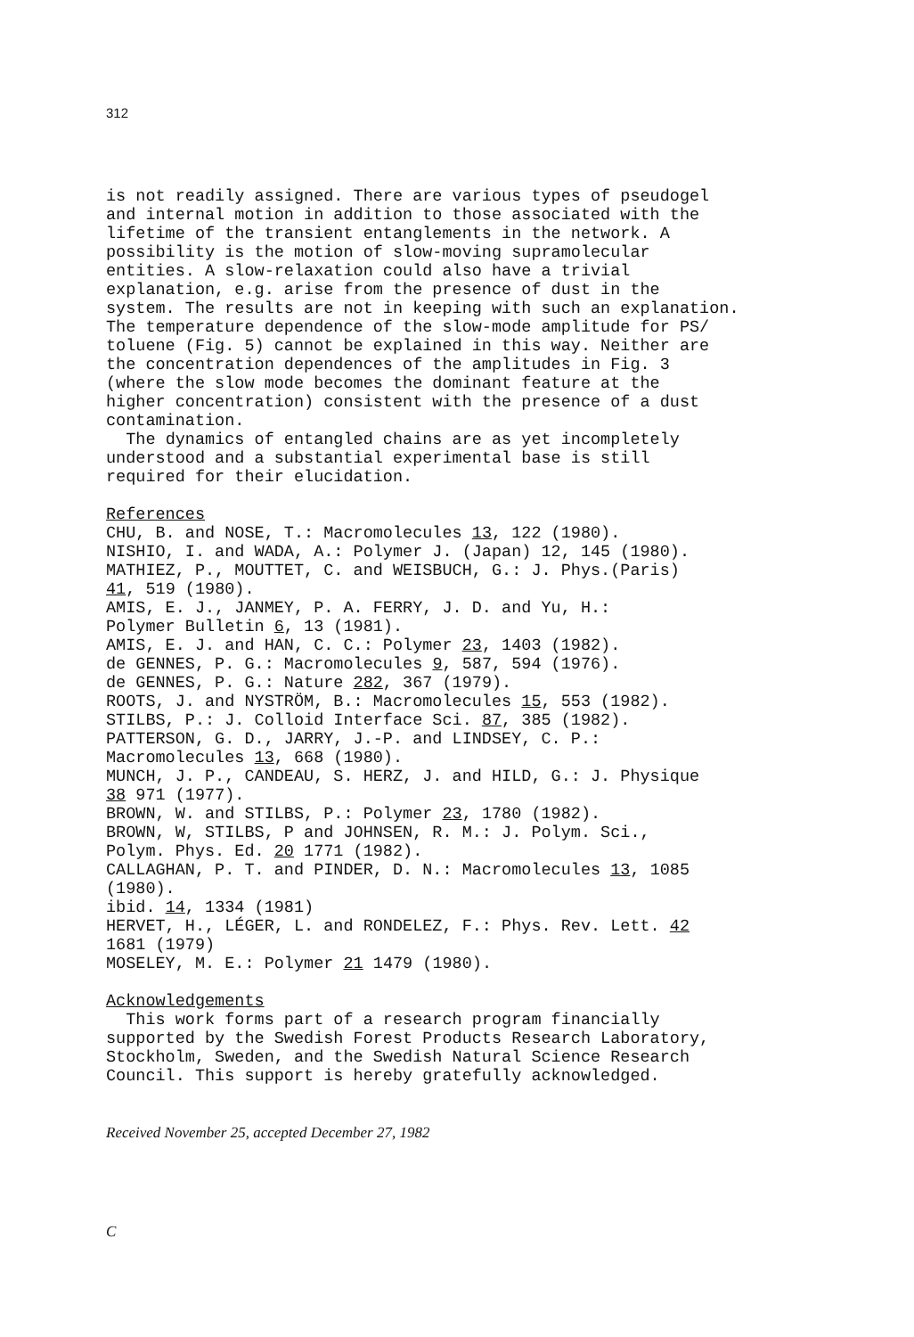312
is not readily assigned. There are various types of pseudogel and internal motion in addition to those associated with the lifetime of the transient entanglements in the network. A possibility is the motion of slow-moving supramolecular entities. A slow-relaxation could also have a trivial explanation, e.g. arise from the presence of dust in the system. The results are not in keeping with such an explanation. The temperature dependence of the slow-mode amplitude for PS/ toluene (Fig. 5) cannot be explained in this way. Neither are the concentration dependences of the amplitudes in Fig. 3 (where the slow mode becomes the dominant feature at the higher concentration) consistent with the presence of a dust contamination. The dynamics of entangled chains are as yet incompletely understood and a substantial experimental base is still required for their elucidation.
References
CHU, B. and NOSE, T.: Macromolecules 13, 122 (1980). NISHIO, I. and WADA, A.: Polymer J. (Japan) 12, 145 (1980). MATHIEZ, P., MOUTTET, C. and WEISBUCH, G.: J. Phys.(Paris) 41, 519 (1980). AMIS, E. J., JANMEY, P. A. FERRY, J. D. and Yu, H.: Polymer Bulletin 6, 13 (1981). AMIS, E. J. and HAN, C. C.: Polymer 23, 1403 (1982). de GENNES, P. G.: Macromolecules 9, 587, 594 (1976). de GENNES, P. G.: Nature 282, 367 (1979). ROOTS, J. and NYSTRÖM, B.: Macromolecules 15, 553 (1982). STILBS, P.: J. Colloid Interface Sci. 87, 385 (1982). PATTERSON, G. D., JARRY, J.-P. and LINDSEY, C. P.: Macromolecules 13, 668 (1980). MUNCH, J. P., CANDEAU, S. HERZ, J. and HILD, G.: J. Physique 38 971 (1977). BROWN, W. and STILBS, P.: Polymer 23, 1780 (1982). BROWN, W, STILBS, P and JOHNSEN, R. M.: J. Polym. Sci., Polym. Phys. Ed. 20 1771 (1982). CALLAGHAN, P. T. and PINDER, D. N.: Macromolecules 13, 1085 (1980). ibid. 14, 1334 (1981) HERVET, H., LÉGER, L. and RONDELEZ, F.: Phys. Rev. Lett. 42 1681 (1979) MOSELEY, M. E.: Polymer 21 1479 (1980).
Acknowledgements
This work forms part of a research program financially supported by the Swedish Forest Products Research Laboratory, Stockholm, Sweden, and the Swedish Natural Science Research Council. This support is hereby gratefully acknowledged.
Received November 25, accepted December 27, 1982
C